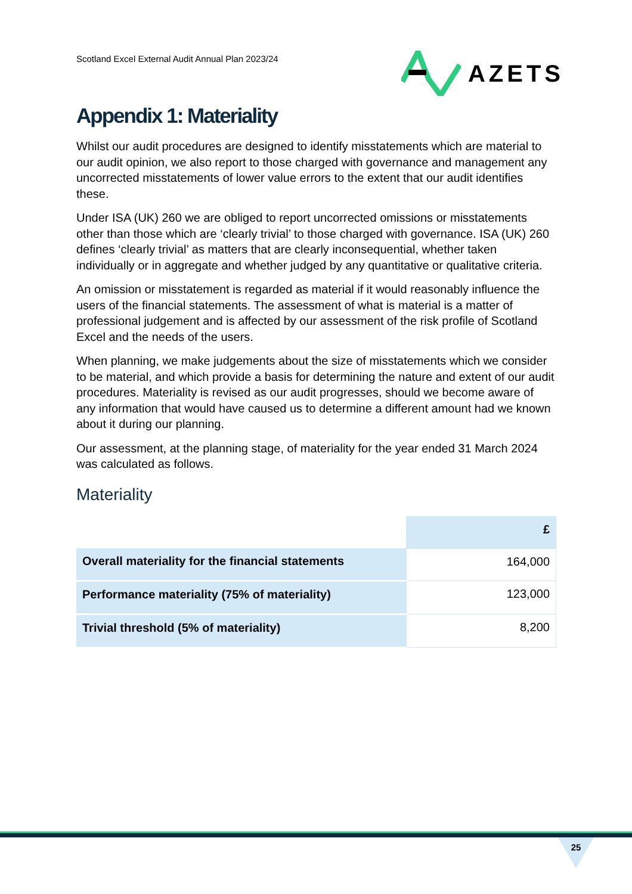Scotland Excel External Audit Annual Plan 2023/24
AZETS
Appendix 1: Materiality
Whilst our audit procedures are designed to identify misstatements which are material to our audit opinion, we also report to those charged with governance and management any uncorrected misstatements of lower value errors to the extent that our audit identifies these.
Under ISA (UK) 260 we are obliged to report uncorrected omissions or misstatements other than those which are ‘clearly trivial’ to those charged with governance. ISA (UK) 260 defines ‘clearly trivial’ as matters that are clearly inconsequential, whether taken individually or in aggregate and whether judged by any quantitative or qualitative criteria.
An omission or misstatement is regarded as material if it would reasonably influence the users of the financial statements. The assessment of what is material is a matter of professional judgement and is affected by our assessment of the risk profile of Scotland Excel and the needs of the users.
When planning, we make judgements about the size of misstatements which we consider to be material, and which provide a basis for determining the nature and extent of our audit procedures. Materiality is revised as our audit progresses, should we become aware of any information that would have caused us to determine a different amount had we known about it during our planning.
Our assessment, at the planning stage, of materiality for the year ended 31 March 2024 was calculated as follows.
Materiality
| | £ |
| Overall materiality for the financial statements | 164,000 |
| Performance materiality (75% of materiality) | 123,000 |
| Trivial threshold (5% of materiality) | 8,200 |
25